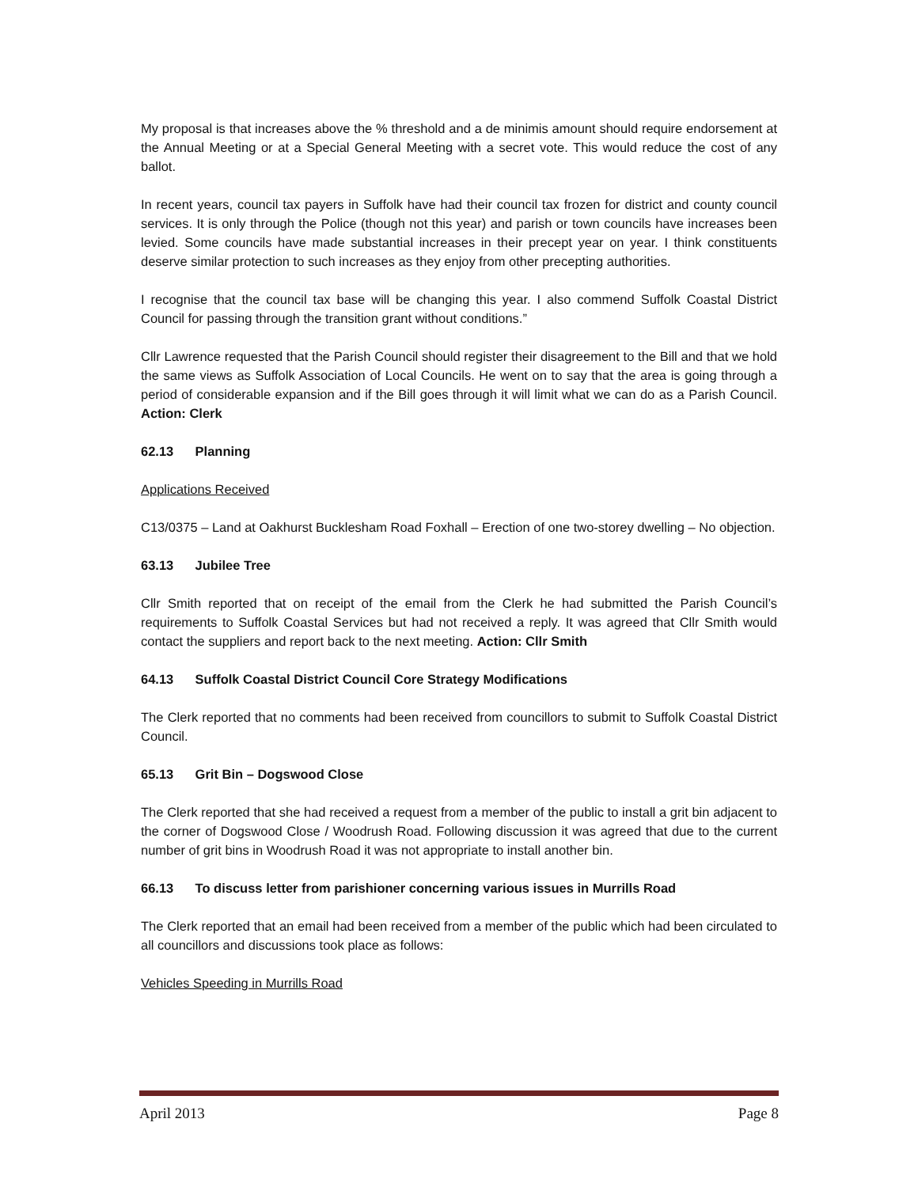My proposal is that increases above the % threshold and a de minimis amount should require endorsement at the Annual Meeting or at a Special General Meeting with a secret vote. This would reduce the cost of any ballot.
In recent years, council tax payers in Suffolk have had their council tax frozen for district and county council services. It is only through the Police (though not this year) and parish or town councils have increases been levied. Some councils have made substantial increases in their precept year on year. I think constituents deserve similar protection to such increases as they enjoy from other precepting authorities.
I recognise that the council tax base will be changing this year. I also commend Suffolk Coastal District Council for passing through the transition grant without conditions.”
Cllr Lawrence requested that the Parish Council should register their disagreement to the Bill and that we hold the same views as Suffolk Association of Local Councils. He went on to say that the area is going through a period of considerable expansion and if the Bill goes through it will limit what we can do as a Parish Council. Action: Clerk
62.13 Planning
Applications Received
C13/0375 – Land at Oakhurst Bucklesham Road Foxhall – Erection of one two-storey dwelling – No objection.
63.13 Jubilee Tree
Cllr Smith reported that on receipt of the email from the Clerk he had submitted the Parish Council’s requirements to Suffolk Coastal Services but had not received a reply. It was agreed that Cllr Smith would contact the suppliers and report back to the next meeting. Action: Cllr Smith
64.13 Suffolk Coastal District Council Core Strategy Modifications
The Clerk reported that no comments had been received from councillors to submit to Suffolk Coastal District Council.
65.13 Grit Bin – Dogswood Close
The Clerk reported that she had received a request from a member of the public to install a grit bin adjacent to the corner of Dogswood Close / Woodrush Road. Following discussion it was agreed that due to the current number of grit bins in Woodrush Road it was not appropriate to install another bin.
66.13 To discuss letter from parishioner concerning various issues in Murrills Road
The Clerk reported that an email had been received from a member of the public which had been circulated to all councillors and discussions took place as follows:
Vehicles Speeding in Murrills Road
April 2013 Page 8